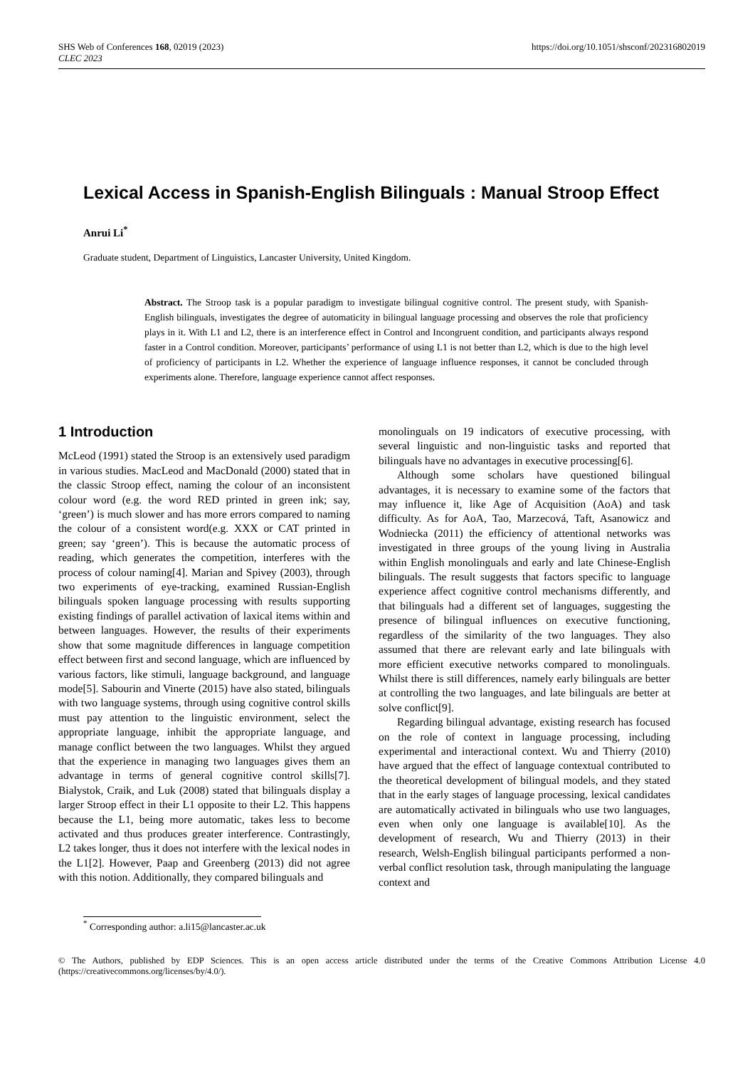SHS Web of Conferences 168, 02019 (2023)
CLEC 2023
https://doi.org/10.1051/shsconf/202316802019
Lexical Access in Spanish-English Bilinguals : Manual Stroop Effect
Anrui Li<sup>*</sup>
Graduate student, Department of Linguistics, Lancaster University, United Kingdom.
Abstract. The Stroop task is a popular paradigm to investigate bilingual cognitive control. The present study, with Spanish-English bilinguals, investigates the degree of automaticity in bilingual language processing and observes the role that proficiency plays in it. With L1 and L2, there is an interference effect in Control and Incongruent condition, and participants always respond faster in a Control condition. Moreover, participants’ performance of using L1 is not better than L2, which is due to the high level of proficiency of participants in L2. Whether the experience of language influence responses, it cannot be concluded through experiments alone. Therefore, language experience cannot affect responses.
1 Introduction
McLeod (1991) stated the Stroop is an extensively used paradigm in various studies. MacLeod and MacDonald (2000) stated that in the classic Stroop effect, naming the colour of an inconsistent colour word (e.g. the word RED printed in green ink; say, ‘green’) is much slower and has more errors compared to naming the colour of a consistent word(e.g. XXX or CAT printed in green; say ‘green’). This is because the automatic process of reading, which generates the competition, interferes with the process of colour naming[4]. Marian and Spivey (2003), through two experiments of eye-tracking, examined Russian-English bilinguals spoken language processing with results supporting existing findings of parallel activation of laxical items within and between languages. However, the results of their experiments show that some magnitude differences in language competition effect between first and second language, which are influenced by various factors, like stimuli, language background, and language mode[5]. Sabourin and Vinerte (2015) have also stated, bilinguals with two language systems, through using cognitive control skills must pay attention to the linguistic environment, select the appropriate language, inhibit the appropriate language, and manage conflict between the two languages. Whilst they argued that the experience in managing two languages gives them an advantage in terms of general cognitive control skills[7]. Bialystok, Craik, and Luk (2008) stated that bilinguals display a larger Stroop effect in their L1 opposite to their L2. This happens because the L1, being more automatic, takes less to become activated and thus produces greater interference. Contrastingly, L2 takes longer, thus it does not interfere with the lexical nodes in the L1[2]. However, Paap and Greenberg (2013) did not agree with this notion. Additionally, they compared bilinguals and
monolinguals on 19 indicators of executive processing, with several linguistic and non-linguistic tasks and reported that bilinguals have no advantages in executive processing[6].
Although some scholars have questioned bilingual advantages, it is necessary to examine some of the factors that may influence it, like Age of Acquisition (AoA) and task difficulty. As for AoA, Tao, Marzecová, Taft, Asanowicz and Wodniecka (2011) the efficiency of attentional networks was investigated in three groups of the young living in Australia within English monolinguals and early and late Chinese-English bilinguals. The result suggests that factors specific to language experience affect cognitive control mechanisms differently, and that bilinguals had a different set of languages, suggesting the presence of bilingual influences on executive functioning, regardless of the similarity of the two languages. They also assumed that there are relevant early and late bilinguals with more efficient executive networks compared to monolinguals. Whilst there is still differences, namely early bilinguals are better at controlling the two languages, and late bilinguals are better at solve conflict[9].
Regarding bilingual advantage, existing research has focused on the role of context in language processing, including experimental and interactional context. Wu and Thierry (2010) have argued that the effect of language contextual contributed to the theoretical development of bilingual models, and they stated that in the early stages of language processing, lexical candidates are automatically activated in bilinguals who use two languages, even when only one language is available[10]. As the development of research, Wu and Thierry (2013) in their research, Welsh-English bilingual participants performed a non-verbal conflict resolution task, through manipulating the language context and
<sup>*</sup> Corresponding author: a.li15@lancaster.ac.uk
© The Authors, published by EDP Sciences. This is an open access article distributed under the terms of the Creative Commons Attribution License 4.0 (https://creativecommons.org/licenses/by/4.0/).